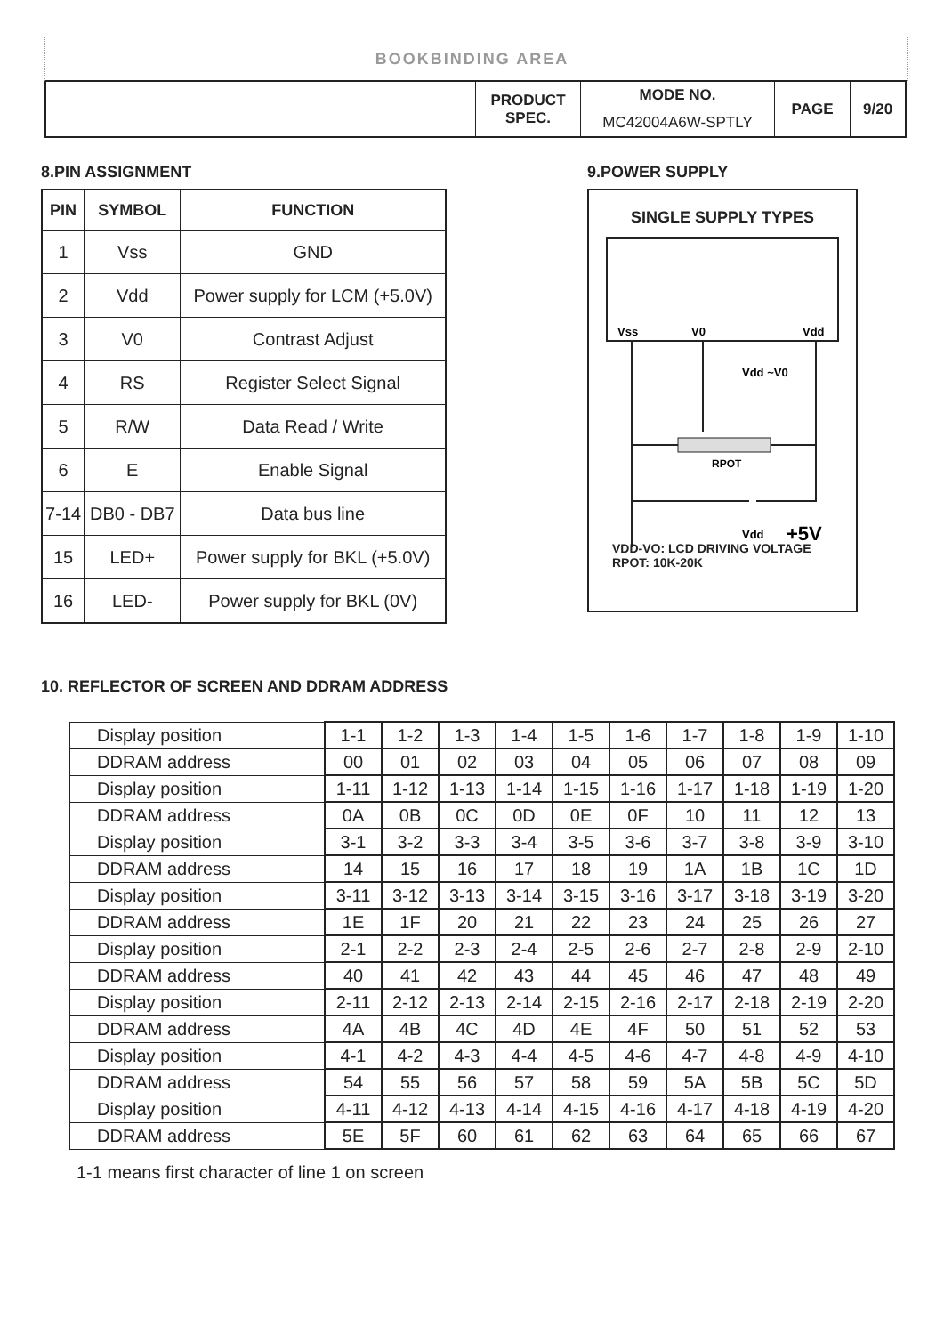BOOKBINDING AREA
| | PRODUCT SPEC. | MODE NO. | PAGE | 9/20 |
| | | MC42004A6W-SPTLY | | |
8.PIN ASSIGNMENT
| PIN | SYMBOL | FUNCTION |
| --- | --- | --- |
| 1 | Vss | GND |
| 2 | Vdd | Power supply for LCM (+5.0V) |
| 3 | V0 | Contrast Adjust |
| 4 | RS | Register Select Signal |
| 5 | R/W | Data Read / Write |
| 6 | E | Enable Signal |
| 7-14 | DB0 - DB7 | Data bus line |
| 15 | LED+ | Power supply for BKL (+5.0V) |
| 16 | LED- | Power supply for BKL (0V) |
9.POWER SUPPLY
SINGLE SUPPLY TYPES
Vss
V0
Vdd
RPOT
Vdd ~V0
Vdd
+5V
VDD-VO: LCD DRIVING VOLTAGE
RPOT: 10K-20K
10. REFLECTOR OF SCREEN AND DDRAM ADDRESS
| Display position | 1-1 | 1-2 | 1-3 | 1-4 | 1-5 | 1-6 | 1-7 | 1-8 | 1-9 | 1-10 |
| DDRAM address | 00 | 01 | 02 | 03 | 04 | 05 | 06 | 07 | 08 | 09 |
| Display position | 1-11 | 1-12 | 1-13 | 1-14 | 1-15 | 1-16 | 1-17 | 1-18 | 1-19 | 1-20 |
| DDRAM address | 0A | 0B | 0C | 0D | 0E | 0F | 10 | 11 | 12 | 13 |
| Display position | 3-1 | 3-2 | 3-3 | 3-4 | 3-5 | 3-6 | 3-7 | 3-8 | 3-9 | 3-10 |
| DDRAM address | 14 | 15 | 16 | 17 | 18 | 19 | 1A | 1B | 1C | 1D |
| Display position | 3-11 | 3-12 | 3-13 | 3-14 | 3-15 | 3-16 | 3-17 | 3-18 | 3-19 | 3-20 |
| DDRAM address | 1E | 1F | 20 | 21 | 22 | 23 | 24 | 25 | 26 | 27 |
| Display position | 2-1 | 2-2 | 2-3 | 2-4 | 2-5 | 2-6 | 2-7 | 2-8 | 2-9 | 2-10 |
| DDRAM address | 40 | 41 | 42 | 43 | 44 | 45 | 46 | 47 | 48 | 49 |
| Display position | 2-11 | 2-12 | 2-13 | 2-14 | 2-15 | 2-16 | 2-17 | 2-18 | 2-19 | 2-20 |
| DDRAM address | 4A | 4B | 4C | 4D | 4E | 4F | 50 | 51 | 52 | 53 |
| Display position | 4-1 | 4-2 | 4-3 | 4-4 | 4-5 | 4-6 | 4-7 | 4-8 | 4-9 | 4-10 |
| DDRAM address | 54 | 55 | 56 | 57 | 58 | 59 | 5A | 5B | 5C | 5D |
| Display position | 4-11 | 4-12 | 4-13 | 4-14 | 4-15 | 4-16 | 4-17 | 4-18 | 4-19 | 4-20 |
| DDRAM address | 5E | 5F | 60 | 61 | 62 | 63 | 64 | 65 | 66 | 67 |
1-1 means first character of line 1 on screen